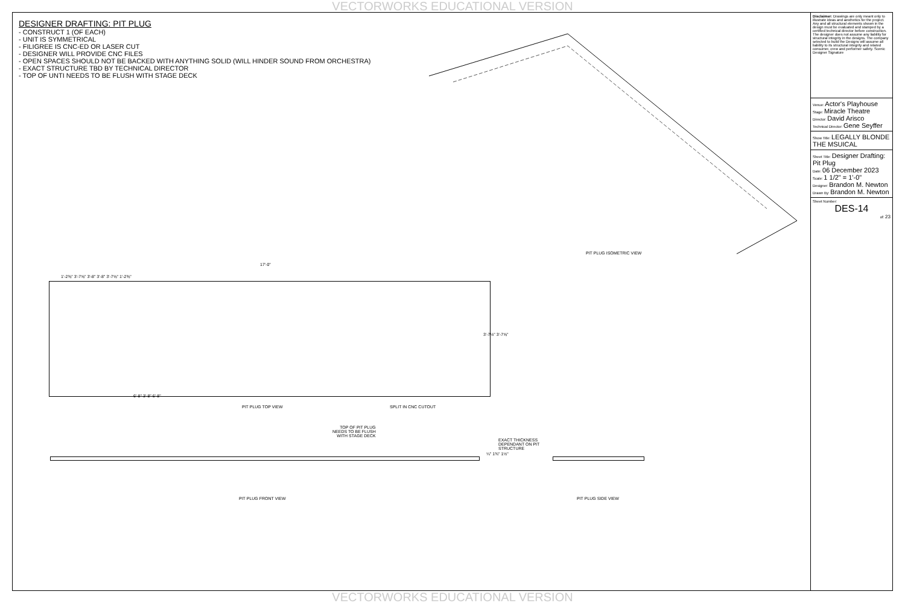VECTORWORKS EDUCATIONAL VERSION
DESIGNER DRAFTING: PIT PLUG
- CONSTRUCT 1 (OF EACH)
- UNIT IS SYMMETRICAL
- FILIGREE IS CNC-ED OR LASER CUT
- DESIGNER WILL PROVIDE CNC FILES
- OPEN SPACES SHOULD NOT BE BACKED WITH ANYTHING SOLID (WILL HINDER SOUND FROM ORCHESTRA)
- EXACT STRUCTURE TBD BY TECHNICAL DIRECTOR
- TOP OF UNTI NEEDS TO BE FLUSH WITH STAGE DECK
PIT PLUG ISOMETRIC VIEW
17'-0"
1'-2⅜" 3'-7⅝" 3'-8" 3'-8" 3'-7⅝" 1'-2⅜"
3'-7½" 3'-7⅝"
6'-8" 3'-8" 6'-8"
PIT PLUG TOP VIEW SPLIT IN CNC CUTOUT
TOP OF PIT PLUG
NEEDS TO BE FLUSH
WITH STAGE DECK
EXACT THICKNESS
DEPENDANT ON PIT
STRUCTURE
¼" 1¾" 1½"
PIT PLUG FRONT VIEW PIT PLUG SIDE VIEW
Disclaimer: Drawings are only meant only to illustrate ideas and aesthetics for the project. Any and all structural elements shown in the design must be evaluated and stamped by a certified technical director before construction. The designer does not assume any liability for structural integrity in the designs. The company selected to build the Designs will assume all liability to its structural integrity and related consumer, crew and performer safety. Scenic Designer Signature
Venue: Actor's Playhouse
Stage: Miracle Theatre
Director: David Arisco
Technical Director: Gene Seyffer
Show Title: LEGALLY BLONDE THE MSUICAL
Sheet Title: Designer Drafting: Pit Plug
Date: 06 December 2023
Scale: 1 1/2" = 1'-0"
Designer: Brandon M. Newton
Drawn By: Brandon M. Newton
Sheet Number:
DES-14
of: 23
VECTORWORKS EDUCATIONAL VERSION